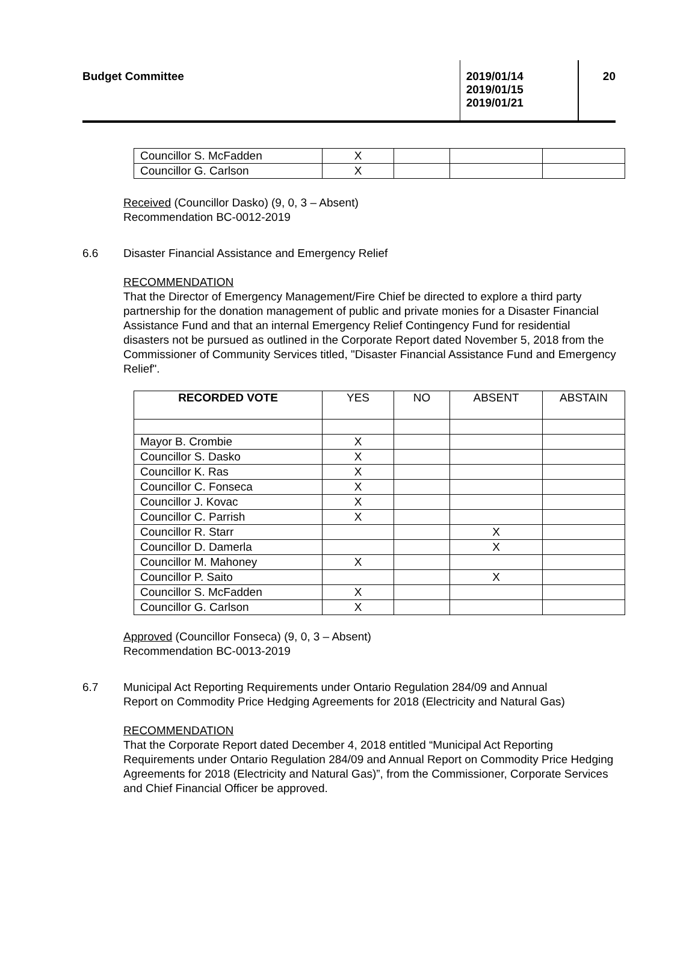Budget Committee 2019/01/14
2019/01/15
2019/01/21
20
| Councillor S. McFadden | X | | | |
| Councillor G. Carlson | X | | | |
Received (Councillor Dasko) (9, 0, 3 – Absent)
Recommendation BC-0012-2019
6.6 Disaster Financial Assistance and Emergency Relief
RECOMMENDATION
That the Director of Emergency Management/Fire Chief be directed to explore a third party partnership for the donation management of public and private monies for a Disaster Financial Assistance Fund and that an internal Emergency Relief Contingency Fund for residential disasters not be pursued as outlined in the Corporate Report dated November 5, 2018 from the Commissioner of Community Services titled, "Disaster Financial Assistance Fund and Emergency Relief".
| RECORDED VOTE | YES | NO | ABSENT | ABSTAIN |
| --- | --- | --- | --- | --- |
| Mayor B. Crombie | X | | | |
| Councillor S. Dasko | X | | | |
| Councillor K. Ras | X | | | |
| Councillor C. Fonseca | X | | | |
| Councillor J. Kovac | X | | | |
| Councillor C. Parrish | X | | | |
| Councillor R. Starr | | | X | |
| Councillor D. Damerla | | | X | |
| Councillor M. Mahoney | X | | | |
| Councillor P. Saito | | | X | |
| Councillor S. McFadden | X | | | |
| Councillor G. Carlson | X | | | |
Approved (Councillor Fonseca) (9, 0, 3 – Absent)
Recommendation BC-0013-2019
6.7 Municipal Act Reporting Requirements under Ontario Regulation 284/09 and Annual
Report on Commodity Price Hedging Agreements for 2018 (Electricity and Natural Gas)
RECOMMENDATION
That the Corporate Report dated December 4, 2018 entitled “Municipal Act Reporting Requirements under Ontario Regulation 284/09 and Annual Report on Commodity Price Hedging Agreements for 2018 (Electricity and Natural Gas)”, from the Commissioner, Corporate Services and Chief Financial Officer be approved.